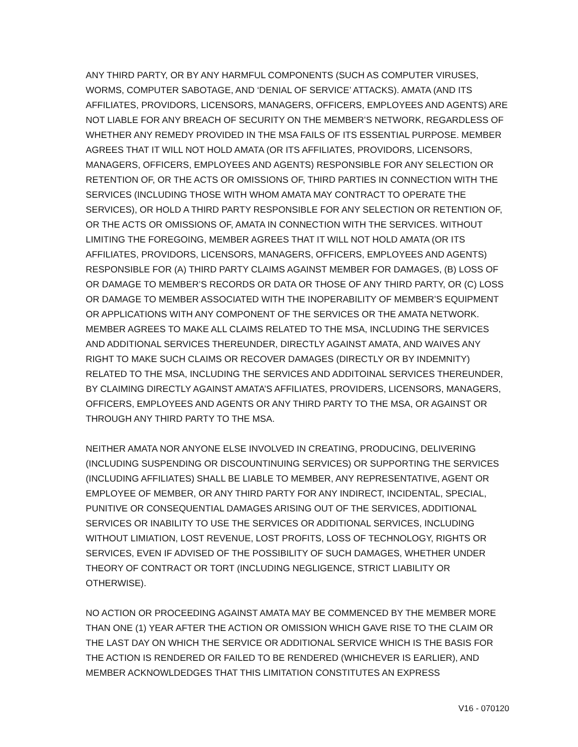ANY THIRD PARTY, OR BY ANY HARMFUL COMPONENTS (SUCH AS COMPUTER VIRUSES, WORMS, COMPUTER SABOTAGE, AND ‘DENIAL OF SERVICE’ ATTACKS). AMATA (AND ITS AFFILIATES, PROVIDORS, LICENSORS, MANAGERS, OFFICERS, EMPLOYEES AND AGENTS) ARE NOT LIABLE FOR ANY BREACH OF SECURITY ON THE MEMBER’S NETWORK, REGARDLESS OF WHETHER ANY REMEDY PROVIDED IN THE MSA FAILS OF ITS ESSENTIAL PURPOSE. MEMBER AGREES THAT IT WILL NOT HOLD AMATA (OR ITS AFFILIATES, PROVIDORS, LICENSORS, MANAGERS, OFFICERS, EMPLOYEES AND AGENTS) RESPONSIBLE FOR ANY SELECTION OR RETENTION OF, OR THE ACTS OR OMISSIONS OF, THIRD PARTIES IN CONNECTION WITH THE SERVICES (INCLUDING THOSE WITH WHOM AMATA MAY CONTRACT TO OPERATE THE SERVICES), OR HOLD A THIRD PARTY RESPONSIBLE FOR ANY SELECTION OR RETENTION OF, OR THE ACTS OR OMISSIONS OF, AMATA IN CONNECTION WITH THE SERVICES. WITHOUT LIMITING THE FOREGOING, MEMBER AGREES THAT IT WILL NOT HOLD AMATA (OR ITS AFFILIATES, PROVIDORS, LICENSORS, MANAGERS, OFFICERS, EMPLOYEES AND AGENTS) RESPONSIBLE FOR (A) THIRD PARTY CLAIMS AGAINST MEMBER FOR DAMAGES, (B) LOSS OF OR DAMAGE TO MEMBER’S RECORDS OR DATA OR THOSE OF ANY THIRD PARTY, OR (C) LOSS OR DAMAGE TO MEMBER ASSOCIATED WITH THE INOPERABILITY OF MEMBER’S EQUIPMENT OR APPLICATIONS WITH ANY COMPONENT OF THE SERVICES OR THE AMATA NETWORK. MEMBER AGREES TO MAKE ALL CLAIMS RELATED TO THE MSA, INCLUDING THE SERVICES AND ADDITIONAL SERVICES THEREUNDER, DIRECTLY AGAINST AMATA, AND WAIVES ANY RIGHT TO MAKE SUCH CLAIMS OR RECOVER DAMAGES (DIRECTLY OR BY INDEMNITY) RELATED TO THE MSA, INCLUDING THE SERVICES AND ADDITOINAL SERVICES THEREUNDER, BY CLAIMING DIRECTLY AGAINST AMATA’S AFFILIATES, PROVIDERS, LICENSORS, MANAGERS, OFFICERS, EMPLOYEES AND AGENTS OR ANY THIRD PARTY TO THE MSA, OR AGAINST OR THROUGH ANY THIRD PARTY TO THE MSA.
NEITHER AMATA NOR ANYONE ELSE INVOLVED IN CREATING, PRODUCING, DELIVERING (INCLUDING SUSPENDING OR DISCOUNTINUING SERVICES) OR SUPPORTING THE SERVICES (INCLUDING AFFILIATES) SHALL BE LIABLE TO MEMBER, ANY REPRESENTATIVE, AGENT OR EMPLOYEE OF MEMBER, OR ANY THIRD PARTY FOR ANY INDIRECT, INCIDENTAL, SPECIAL, PUNITIVE OR CONSEQUENTIAL DAMAGES ARISING OUT OF THE SERVICES, ADDITIONAL SERVICES OR INABILITY TO USE THE SERVICES OR ADDITIONAL SERVICES, INCLUDING WITHOUT LIMIATION, LOST REVENUE, LOST PROFITS, LOSS OF TECHNOLOGY, RIGHTS OR SERVICES, EVEN IF ADVISED OF THE POSSIBILITY OF SUCH DAMAGES, WHETHER UNDER THEORY OF CONTRACT OR TORT (INCLUDING NEGLIGENCE, STRICT LIABILITY OR OTHERWISE).
NO ACTION OR PROCEEDING AGAINST AMATA MAY BE COMMENCED BY THE MEMBER MORE THAN ONE (1) YEAR AFTER THE ACTION OR OMISSION WHICH GAVE RISE TO THE CLAIM OR THE LAST DAY ON WHICH THE SERVICE OR ADDITIONAL SERVICE WHICH IS THE BASIS FOR THE ACTION IS RENDERED OR FAILED TO BE RENDERED (WHICHEVER IS EARLIER), AND MEMBER ACKNOWLDEDGES THAT THIS LIMITATION CONSTITUTES AN EXPRESS
V16 - 070120